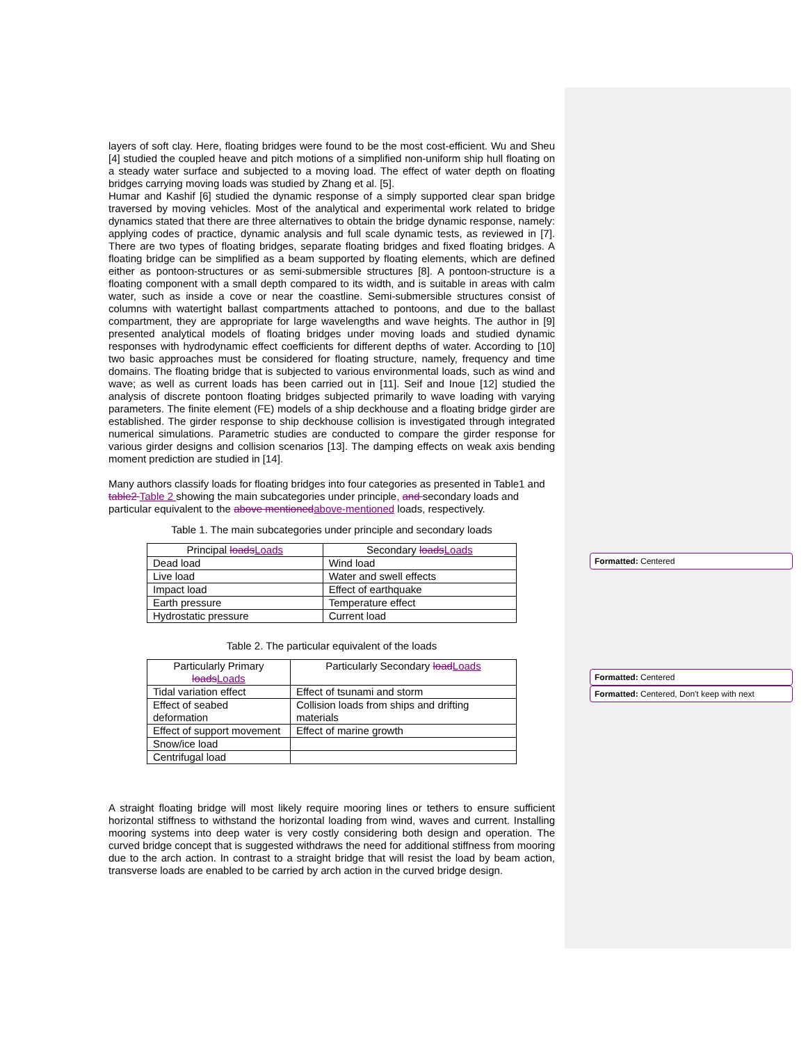Formatted: Centered
Formatted: Centered
Formatted: Centered, Don't keep with next
layers of soft clay. Here, floating bridges were found to be the most cost-efficient. Wu and Sheu [4] studied the coupled heave and pitch motions of a simplified non-uniform ship hull floating on a steady water surface and subjected to a moving load. The effect of water depth on floating bridges carrying moving loads was studied by Zhang et al. [5].
Humar and Kashif [6] studied the dynamic response of a simply supported clear span bridge traversed by moving vehicles. Most of the analytical and experimental work related to bridge dynamics stated that there are three alternatives to obtain the bridge dynamic response, namely: applying codes of practice, dynamic analysis and full scale dynamic tests, as reviewed in [7]. There are two types of floating bridges, separate floating bridges and fixed floating bridges. A floating bridge can be simplified as a beam supported by floating elements, which are defined either as pontoon-structures or as semi-submersible structures [8]. A pontoon-structure is a floating component with a small depth compared to its width, and is suitable in areas with calm water, such as inside a cove or near the coastline. Semi-submersible structures consist of columns with watertight ballast compartments attached to pontoons, and due to the ballast compartment, they are appropriate for large wavelengths and wave heights. The author in [9] presented analytical models of floating bridges under moving loads and studied dynamic responses with hydrodynamic effect coefficients for different depths of water. According to [10] two basic approaches must be considered for floating structure, namely, frequency and time domains. The floating bridge that is subjected to various environmental loads, such as wind and wave; as well as current loads has been carried out in [11]. Seif and Inoue [12] studied the analysis of discrete pontoon floating bridges subjected primarily to wave loading with varying parameters. The finite element (FE) models of a ship deckhouse and a floating bridge girder are established. The girder response to ship deckhouse collision is investigated through integrated numerical simulations. Parametric studies are conducted to compare the girder response for various girder designs and collision scenarios [13]. The damping effects on weak axis bending moment prediction are studied in [14].
Many authors classify loads for floating bridges into four categories as presented in Table1 and table2 Table 2 showing the main subcategories under principle, and secondary loads and particular equivalent to the above mentioned above-mentioned loads, respectively.
Table 1. The main subcategories under principle and secondary loads
| Principal loads Loads | Secondary loads Loads |
| Dead load | Wind load |
| Live load | Water and swell effects |
| Impact load | Effect of earthquake |
| Earth pressure | Temperature effect |
| Hydrostatic pressure | Current load |
Table 2. The particular equivalent of the loads
| Particularly Primary loads Loads | Particularly Secondary load Loads |
| Tidal variation effect | Effect of tsunami and storm |
| Effect of seabed deformation | Collision loads from ships and drifting materials |
| Effect of support movement | Effect of marine growth |
| Snow/ice load | |
| Centrifugal load | |
A straight floating bridge will most likely require mooring lines or tethers to ensure sufficient horizontal stiffness to withstand the horizontal loading from wind, waves and current. Installing mooring systems into deep water is very costly considering both design and operation. The curved bridge concept that is suggested withdraws the need for additional stiffness from mooring due to the arch action. In contrast to a straight bridge that will resist the load by beam action, transverse loads are enabled to be carried by arch action in the curved bridge design.